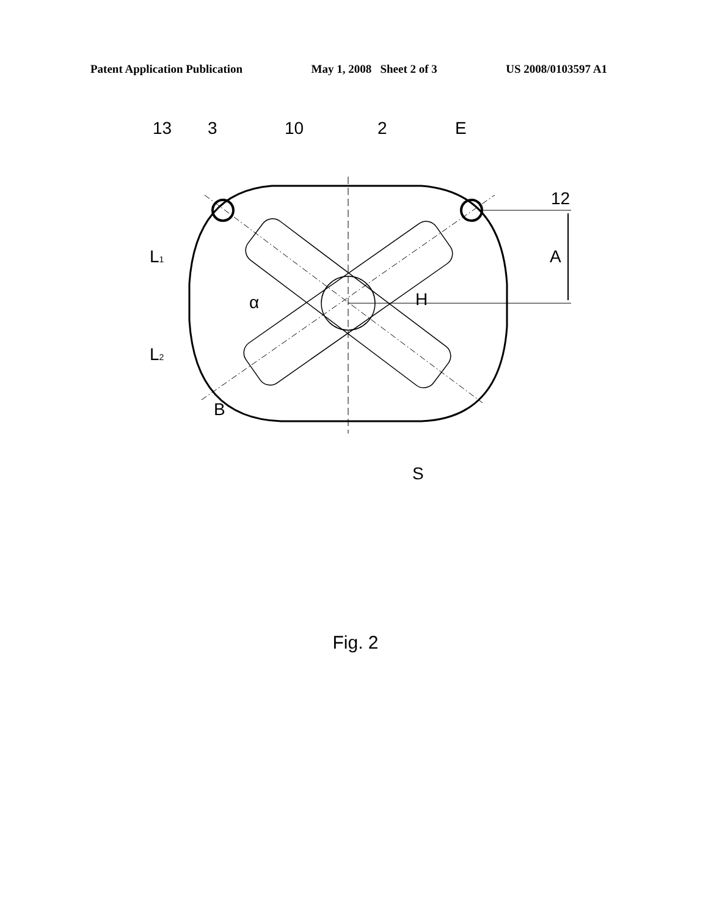Patent Application Publication May 1, 2008 Sheet 2 of 3 US 2008/0103597 A1
13
3
10
2
E
12
A
L1
L2
α
H
B
S
Fig. 2